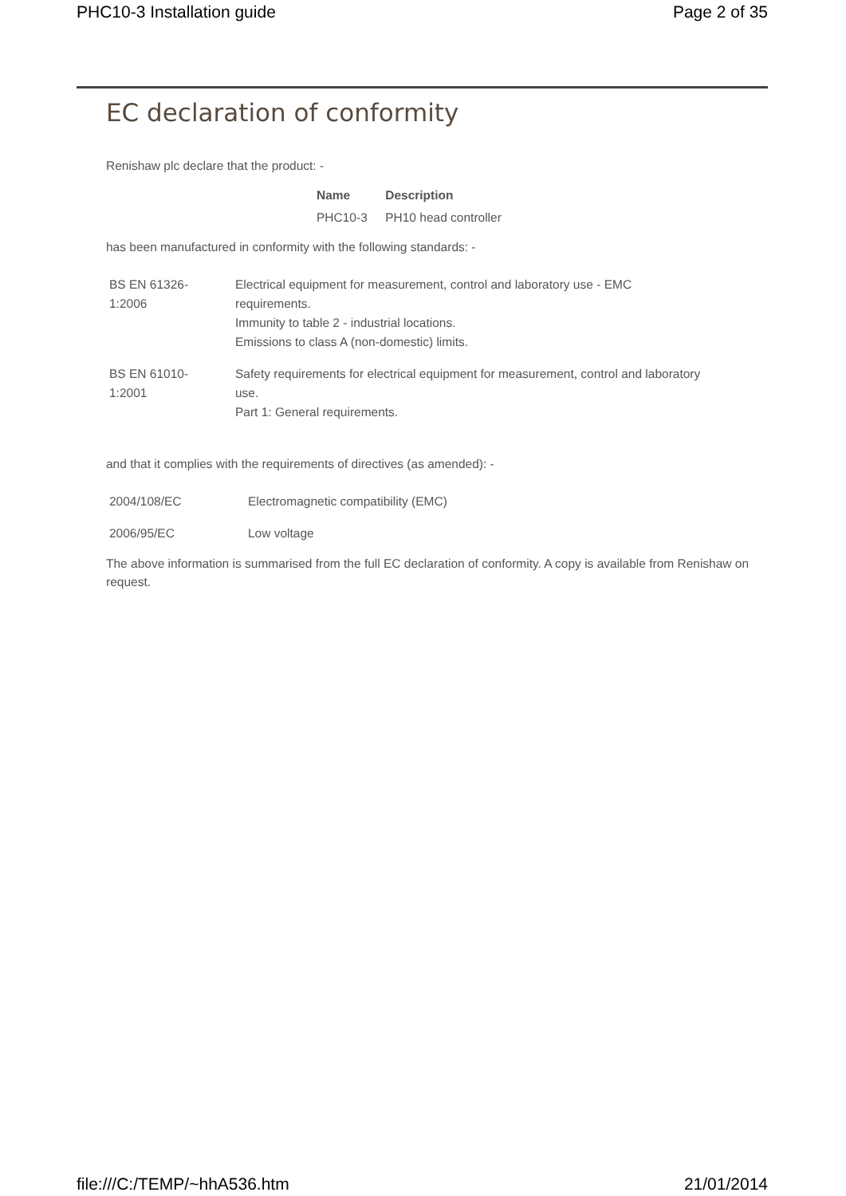PHC10-3 Installation guide Page 2 of 35
EC declaration of conformity
Renishaw plc declare that the product: -
| Name | Description |
| --- | --- |
| PHC10-3 | PH10 head controller |
has been manufactured in conformity with the following standards: -
| BS EN 61326- 1:2006 | Electrical equipment for measurement, control and laboratory use - EMC requirements. Immunity to table 2 - industrial locations. Emissions to class A (non-domestic) limits. |
| BS EN 61010- 1:2001 | Safety requirements for electrical equipment for measurement, control and laboratory use. Part 1: General requirements. |
and that it complies with the requirements of directives (as amended): -
| 2004/108/EC | Electromagnetic compatibility (EMC) |
| 2006/95/EC | Low voltage |
The above information is summarised from the full EC declaration of conformity. A copy is available from Renishaw on request.
file:///C:/TEMP/~hhA536.htm 21/01/2014